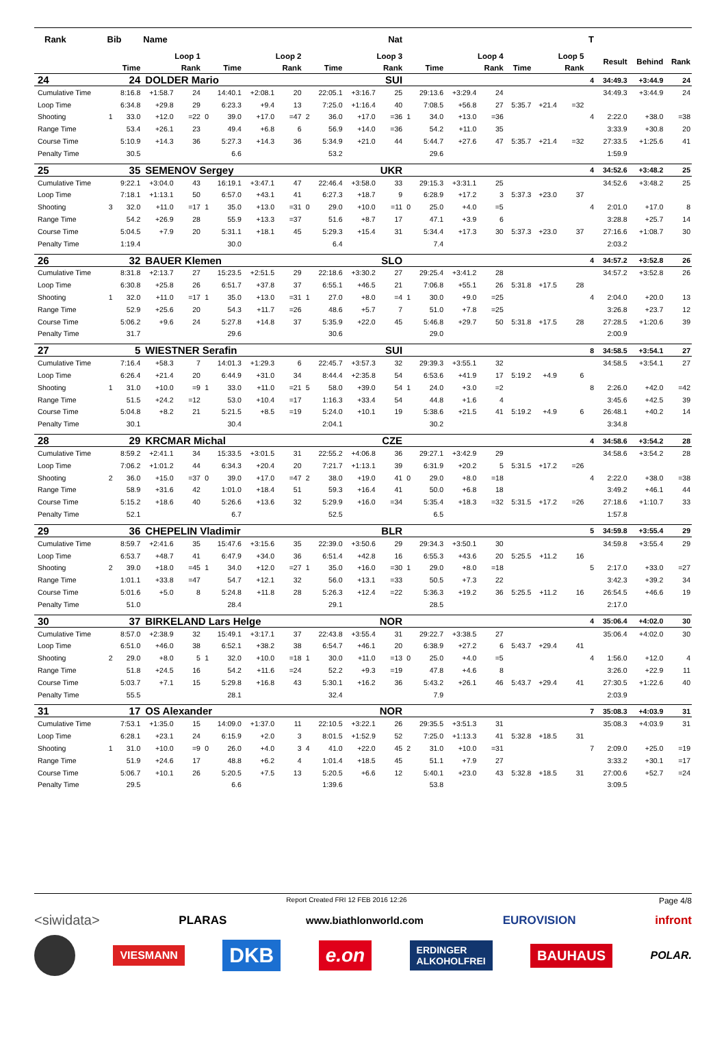| Rank | Bib | | Name | | | | | | Nat | | | | | | | | | | | T | | | |
| --- | --- | --- | --- | --- | --- | --- | --- | --- | --- | --- | --- | --- | --- | --- | --- | --- | --- | --- | --- | --- | --- | --- | --- |
| | Loop 1 | | | | Loop 2 | | | | Loop 3 | | | | Loop 4 | | | | Loop 5 | | | | Result | Behind | Rank |
| | | Time | | Rank | | Time | | Rank | | Time | | Rank | | Time | | Rank | Time | | Rank | | | | |
| 24 | 24 | | DOLDER Mario | | | | | | SUI | | | | | | | | | | | 4 | 34:49.3 | +3:44.9 | 24 |
| Cumulative Time | | 8:16.8 | +1:58.7 | 24 | | 14:40.1 | +2:08.1 | 20 | | 22:05.1 | +3:16.7 | 25 | | 29:13.6 | +3:29.4 | 24 | | | | | 34:49.3 | +3:44.9 | 24 |
| Loop Time | | 6:34.8 | +29.8 | 29 | | 6:23.3 | +9.4 | 13 | | 7:25.0 | +1:16.4 | 40 | | 7:08.5 | +56.8 | 27 | 5:35.7 | +21.4 | =32 | | | | |
| Shooting | 1 | 33.0 | +12.0 | =22 | 0 | 39.0 | +17.0 | =47 | 2 | 36.0 | +17.0 | =36 | 1 | 34.0 | +13.0 | =36 | | | | 4 | 2:22.0 | +38.0 | =38 |
| Range Time | | 53.4 | +26.1 | 23 | | 49.4 | +6.8 | 6 | | 56.9 | +14.0 | =36 | | 54.2 | +11.0 | 35 | | | | | 3:33.9 | +30.8 | 20 |
| Course Time | | 5:10.9 | +14.3 | 36 | | 5:27.3 | +14.3 | 36 | | 5:34.9 | +21.0 | 44 | | 5:44.7 | +27.6 | 47 | 5:35.7 | +21.4 | =32 | | 27:33.5 | +1:25.6 | 41 |
| Penalty Time | | 30.5 | | | | 6.6 | | | | 53.2 | | | | 29.6 | | | | | | | 1:59.9 | | |
| 25 | 35 | | SEMENOV Sergey | | | | | | UKR | | | | | | | | | | | 4 | 34:52.6 | +3:48.2 | 25 |
| Cumulative Time | | 9:22.1 | +3:04.0 | 43 | | 16:19.1 | +3:47.1 | 47 | | 22:46.4 | +3:58.0 | 33 | | 29:15.3 | +3:31.1 | 25 | | | | | 34:52.6 | +3:48.2 | 25 |
| Loop Time | | 7:18.1 | +1:13.1 | 50 | | 6:57.0 | +43.1 | 41 | | 6:27.3 | +18.7 | 9 | | 6:28.9 | +17.2 | 3 | 5:37.3 | +23.0 | 37 | | | | |
| Shooting | 3 | 32.0 | +11.0 | =17 | 1 | 35.0 | +13.0 | =31 | 0 | 29.0 | +10.0 | =11 | 0 | 25.0 | +4.0 | =5 | | | | 4 | 2:01.0 | +17.0 | 8 |
| Range Time | | 54.2 | +26.9 | 28 | | 55.9 | +13.3 | =37 | | 51.6 | +8.7 | 17 | | 47.1 | +3.9 | 6 | | | | | 3:28.8 | +25.7 | 14 |
| Course Time | | 5:04.5 | +7.9 | 20 | | 5:31.1 | +18.1 | 45 | | 5:29.3 | +15.4 | 31 | | 5:34.4 | +17.3 | 30 | 5:37.3 | +23.0 | 37 | | 27:16.6 | +1:08.7 | 30 |
| Penalty Time | | 1:19.4 | | | | 30.0 | | | | 6.4 | | | | 7.4 | | | | | | | 2:03.2 | | |
| 26 | 32 | | BAUER Klemen | | | | | | SLO | | | | | | | | | | | 4 | 34:57.2 | +3:52.8 | 26 |
| Cumulative Time | | 8:31.8 | +2:13.7 | 27 | | 15:23.5 | +2:51.5 | 29 | | 22:18.6 | +3:30.2 | 27 | | 29:25.4 | +3:41.2 | 28 | | | | | 34:57.2 | +3:52.8 | 26 |
| Loop Time | | 6:30.8 | +25.8 | 26 | | 6:51.7 | +37.8 | 37 | | 6:55.1 | +46.5 | 21 | | 7:06.8 | +55.1 | 26 | 5:31.8 | +17.5 | 28 | | | | |
| Shooting | 1 | 32.0 | +11.0 | =17 | 1 | 35.0 | +13.0 | =31 | 1 | 27.0 | +8.0 | =4 | 1 | 30.0 | +9.0 | =25 | | | | 4 | 2:04.0 | +20.0 | 13 |
| Range Time | | 52.9 | +25.6 | 20 | | 54.3 | +11.7 | =26 | | 48.6 | +5.7 | 7 | | 51.0 | +7.8 | =25 | | | | | 3:26.8 | +23.7 | 12 |
| Course Time | | 5:06.2 | +9.6 | 24 | | 5:27.8 | +14.8 | 37 | | 5:35.9 | +22.0 | 45 | | 5:46.8 | +29.7 | 50 | 5:31.8 | +17.5 | 28 | | 27:28.5 | +1:20.6 | 39 |
| Penalty Time | | 31.7 | | | | 29.6 | | | | 30.6 | | | | 29.0 | | | | | | | 2:00.9 | | |
| 27 | 5 | | WIESTNER Serafin | | | | | | SUI | | | | | | | | | | | 8 | 34:58.5 | +3:54.1 | 27 |
| Cumulative Time | | 7:16.4 | +58.3 | 7 | | 14:01.3 | +1:29.3 | 6 | | 22:45.7 | +3:57.3 | 32 | | 29:39.3 | +3:55.1 | 32 | | | | | 34:58.5 | +3:54.1 | 27 |
| Loop Time | | 6:26.4 | +21.4 | 20 | | 6:44.9 | +31.0 | 34 | | 8:44.4 | +2:35.8 | 54 | | 6:53.6 | +41.9 | 17 | 5:19.2 | +4.9 | 6 | | | | |
| Shooting | 1 | 31.0 | +10.0 | =9 | 1 | 33.0 | +11.0 | =21 | 5 | 58.0 | +39.0 | 54 | 1 | 24.0 | +3.0 | =2 | | | | 8 | 2:26.0 | +42.0 | =42 |
| Range Time | | 51.5 | +24.2 | =12 | | 53.0 | +10.4 | =17 | | 1:16.3 | +33.4 | 54 | | 44.8 | +1.6 | 4 | | | | | 3:45.6 | +42.5 | 39 |
| Course Time | | 5:04.8 | +8.2 | 21 | | 5:21.5 | +8.5 | =19 | | 5:24.0 | +10.1 | 19 | | 5:38.6 | +21.5 | 41 | 5:19.2 | +4.9 | 6 | | 26:48.1 | +40.2 | 14 |
| Penalty Time | | 30.1 | | | | 30.4 | | | | 2:04.1 | | | | 30.2 | | | | | | | 3:34.8 | | |
| 28 | 29 | | KRCMAR Michal | | | | | | CZE | | | | | | | | | | | 4 | 34:58.6 | +3:54.2 | 28 |
| Cumulative Time | | 8:59.2 | +2:41.1 | 34 | | 15:33.5 | +3:01.5 | 31 | | 22:55.2 | +4:06.8 | 36 | | 29:27.1 | +3:42.9 | 29 | | | | | 34:58.6 | +3:54.2 | 28 |
| Loop Time | | 7:06.2 | +1:01.2 | 44 | | 6:34.3 | +20.4 | 20 | | 7:21.7 | +1:13.1 | 39 | | 6:31.9 | +20.2 | 5 | 5:31.5 | +17.2 | =26 | | | | |
| Shooting | 2 | 36.0 | +15.0 | =37 | 0 | 39.0 | +17.0 | =47 | 2 | 38.0 | +19.0 | 41 | 0 | 29.0 | +8.0 | =18 | | | | 4 | 2:22.0 | +38.0 | =38 |
| Range Time | | 58.9 | +31.6 | 42 | | 1:01.0 | +18.4 | 51 | | 59.3 | +16.4 | 41 | | 50.0 | +6.8 | 18 | | | | | 3:49.2 | +46.1 | 44 |
| Course Time | | 5:15.2 | +18.6 | 40 | | 5:26.6 | +13.6 | 32 | | 5:29.9 | +16.0 | =34 | | 5:35.4 | +18.3 | =32 | 5:31.5 | +17.2 | =26 | | 27:18.6 | +1:10.7 | 33 |
| Penalty Time | | 52.1 | | | | 6.7 | | | | 52.5 | | | | 6.5 | | | | | | | 1:57.8 | | |
| 29 | 36 | | CHEPELIN Vladimir | | | | | | BLR | | | | | | | | | | | 5 | 34:59.8 | +3:55.4 | 29 |
| Cumulative Time | | 8:59.7 | +2:41.6 | 35 | | 15:47.6 | +3:15.6 | 35 | | 22:39.0 | +3:50.6 | 29 | | 29:34.3 | +3:50.1 | 30 | | | | | 34:59.8 | +3:55.4 | 29 |
| Loop Time | | 6:53.7 | +48.7 | 41 | | 6:47.9 | +34.0 | 36 | | 6:51.4 | +42.8 | 16 | | 6:55.3 | +43.6 | 20 | 5:25.5 | +11.2 | 16 | | | | |
| Shooting | 2 | 39.0 | +18.0 | =45 | 1 | 34.0 | +12.0 | =27 | 1 | 35.0 | +16.0 | =30 | 1 | 29.0 | +8.0 | =18 | | | | 5 | 2:17.0 | +33.0 | =27 |
| Range Time | | 1:01.1 | +33.8 | =47 | | 54.7 | +12.1 | 32 | | 56.0 | +13.1 | =33 | | 50.5 | +7.3 | 22 | | | | | 3:42.3 | +39.2 | 34 |
| Course Time | | 5:01.6 | +5.0 | 8 | | 5:24.8 | +11.8 | 28 | | 5:26.3 | +12.4 | =22 | | 5:36.3 | +19.2 | 36 | 5:25.5 | +11.2 | 16 | | 26:54.5 | +46.6 | 19 |
| Penalty Time | | 51.0 | | | | 28.4 | | | | 29.1 | | | | 28.5 | | | | | | | 2:17.0 | | |
| 30 | 37 | | BIRKELAND Lars Helge | | | | | | NOR | | | | | | | | | | | 4 | 35:06.4 | +4:02.0 | 30 |
| Cumulative Time | | 8:57.0 | +2:38.9 | 32 | | 15:49.1 | +3:17.1 | 37 | | 22:43.8 | +3:55.4 | 31 | | 29:22.7 | +3:38.5 | 27 | | | | | 35:06.4 | +4:02.0 | 30 |
| Loop Time | | 6:51.0 | +46.0 | 38 | | 6:52.1 | +38.2 | 38 | | 6:54.7 | +46.1 | 20 | | 6:38.9 | +27.2 | 6 | 5:43.7 | +29.4 | 41 | | | | |
| Shooting | 2 | 29.0 | +8.0 | 5 | 1 | 32.0 | +10.0 | =18 | 1 | 30.0 | +11.0 | =13 | 0 | 25.0 | +4.0 | =5 | | | | 4 | 1:56.0 | +12.0 | 4 |
| Range Time | | 51.8 | +24.5 | 16 | | 54.2 | +11.6 | =24 | | 52.2 | +9.3 | =19 | | 47.8 | +4.6 | 8 | | | | | 3:26.0 | +22.9 | 11 |
| Course Time | | 5:03.7 | +7.1 | 15 | | 5:29.8 | +16.8 | 43 | | 5:30.1 | +16.2 | 36 | | 5:43.2 | +26.1 | 46 | 5:43.7 | +29.4 | 41 | | 27:30.5 | +1:22.6 | 40 |
| Penalty Time | | 55.5 | | | | 28.1 | | | | 32.4 | | | | 7.9 | | | | | | | 2:03.9 | | |
| 31 | 17 | | OS Alexander | | | | | | NOR | | | | | | | | | | | 7 | 35:08.3 | +4:03.9 | 31 |
| Cumulative Time | | 7:53.1 | +1:35.0 | 15 | | 14:09.0 | +1:37.0 | 11 | | 22:10.5 | +3:22.1 | 26 | | 29:35.5 | +3:51.3 | 31 | | | | | 35:08.3 | +4:03.9 | 31 |
| Loop Time | | 6:28.1 | +23.1 | 24 | | 6:15.9 | +2.0 | 3 | | 8:01.5 | +1:52.9 | 52 | | 7:25.0 | +1:13.3 | 41 | 5:32.8 | +18.5 | 31 | | | | |
| Shooting | 1 | 31.0 | +10.0 | =9 | 0 | 26.0 | +4.0 | 3 | 4 | 41.0 | +22.0 | 45 | 2 | 31.0 | +10.0 | =31 | | | | 7 | 2:09.0 | +25.0 | =19 |
| Range Time | | 51.9 | +24.6 | 17 | | 48.8 | +6.2 | 4 | | 1:01.4 | +18.5 | 45 | | 51.1 | +7.9 | 27 | | | | | 3:33.2 | +30.1 | =17 |
| Course Time | | 5:06.7 | +10.1 | 26 | | 5:20.5 | +7.5 | 13 | | 5:20.5 | +6.6 | 12 | | 5:40.1 | +23.0 | 43 | 5:32.8 | +18.5 | 31 | | 27:00.6 | +52.7 | =24 |
| Penalty Time | | 29.5 | | | | 6.6 | | | | 1:39.6 | | | | 53.8 | | | | | | | 3:09.5 | | |
Report Created FRI 12 FEB 2016 12:26 Page 4/8
<siwidata> PLARAS www.biathlonworld.com EUROVISION infront
VIESMANN DKB e.on ERDINGER
ALKOHOLFREI BAUHAUS POLAR.